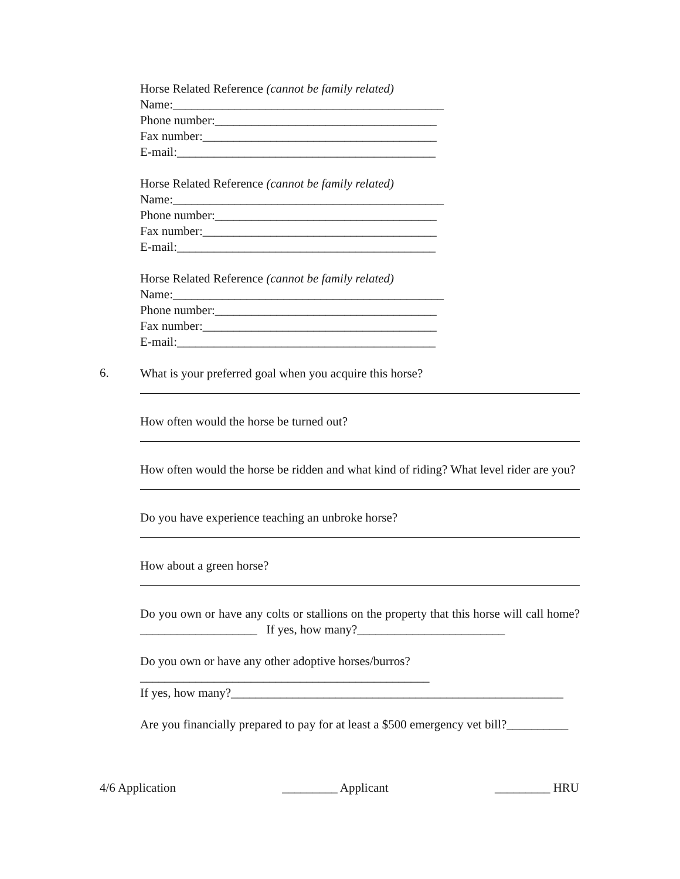Horse Related Reference (cannot be family related)
Name:____________________________________________
Phone number:____________________________________
Fax number:______________________________________
E-mail:__________________________________________
Horse Related Reference (cannot be family related)
Name:____________________________________________
Phone number:____________________________________
Fax number:______________________________________
E-mail:__________________________________________
Horse Related Reference (cannot be family related)
Name:____________________________________________
Phone number:____________________________________
Fax number:______________________________________
E-mail:__________________________________________
6.
What is your preferred goal when you acquire this horse?
How often would the horse be turned out?
How often would the horse be ridden and what kind of riding? What level rider are you?
Do you have experience teaching an unbroke horse?
How about a green horse?
Do you own or have any colts or stallions on the property that this horse will call home? ___________________ If yes, how many?________________________
Do you own or have any other adoptive horses/burros?
_______________________________________________
If yes, how many?______________________________________________________
Are you financially prepared to pay for at least a $500 emergency vet bill?__________
4/6 Application _________ Applicant _________ HRU